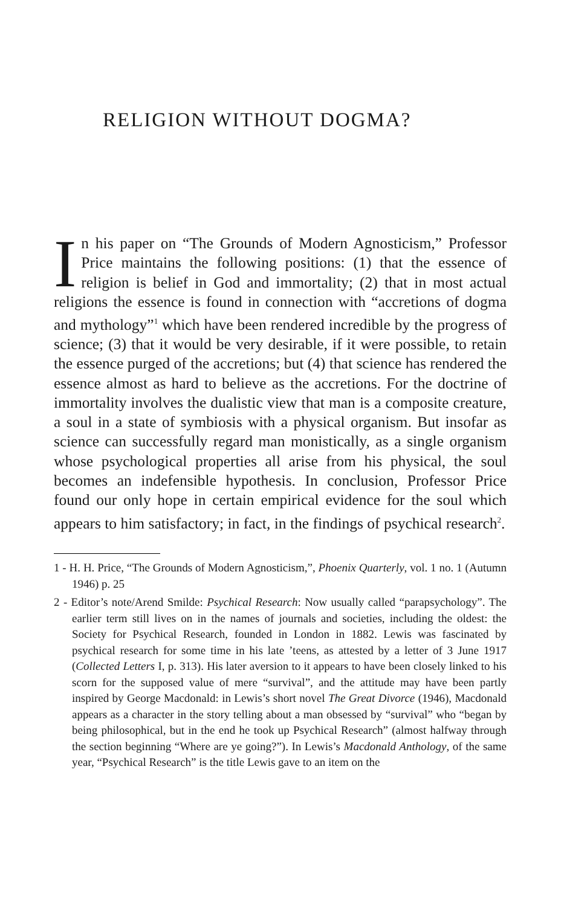RELIGION WITHOUT DOGMA?
In his paper on “The Grounds of Modern Agnosticism,” Professor Price maintains the following positions: (1) that the essence of religion is belief in God and immortality; (2) that in most actual religions the essence is found in connection with “accretions of dogma and mythology”<sup>1</sup> which have been rendered incredible by the progress of science; (3) that it would be very desirable, if it were possible, to retain the essence purged of the accretions; but (4) that science has rendered the essence almost as hard to believe as the accretions. For the doctrine of immortality involves the dualistic view that man is a composite creature, a soul in a state of symbiosis with a physical organism. But insofar as science can successfully regard man monistically, as a single organism whose psychological properties all arise from his physical, the soul becomes an indefensible hypothesis. In conclusion, Professor Price found our only hope in certain empirical evidence for the soul which appears to him satisfactory; in fact, in the findings of psychical research<sup>2</sup>.
1 - H. H. Price, “The Grounds of Modern Agnosticism,”, Phoenix Quarterly, vol. 1 no. 1 (Autumn 1946) p. 25
2 - Editor’s note/Arend Smilde: Psychical Research: Now usually called “parapsychology”. The earlier term still lives on in the names of journals and societies, including the oldest: the Society for Psychical Research, founded in London in 1882. Lewis was fascinated by psychical research for some time in his late ’teens, as attested by a letter of 3 June 1917 (Collected Letters I, p. 313). His later aversion to it appears to have been closely linked to his scorn for the supposed value of mere “survival”, and the attitude may have been partly inspired by George Macdonald: in Lewis’s short novel The Great Divorce (1946), Macdonald appears as a character in the story telling about a man obsessed by “survival” who “began by being philosophical, but in the end he took up Psychical Research” (almost halfway through the section beginning “Where are ye going?”). In Lewis’s Macdonald Anthology, of the same year, “Psychical Research” is the title Lewis gave to an item on the